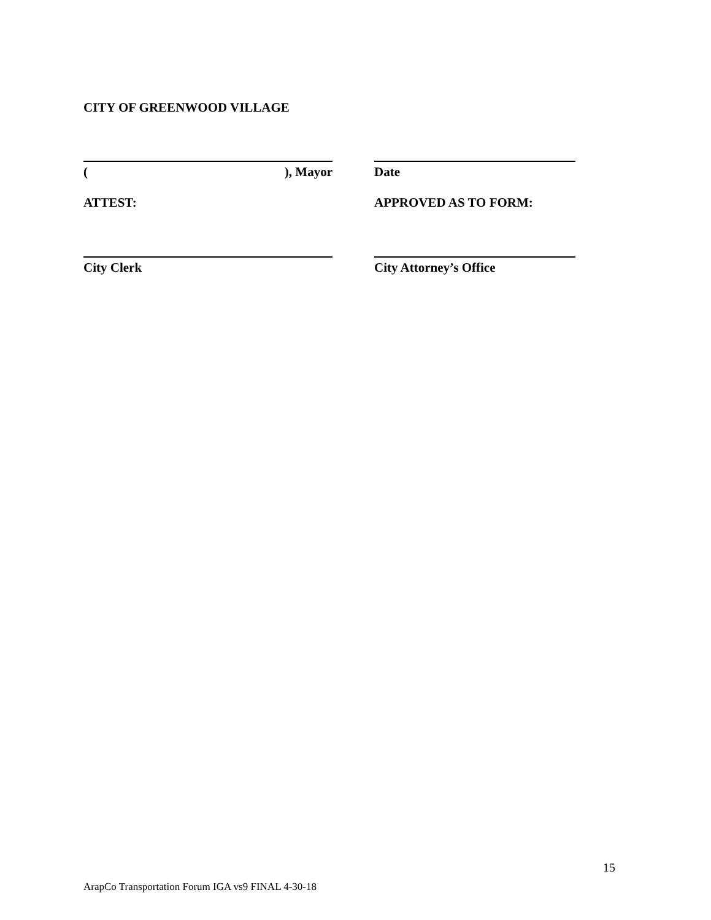CITY OF GREENWOOD VILLAGE
(), Mayor Date
ATTEST: APPROVED AS TO FORM:
City Clerk City Attorney’s Office
15
ArapCo Transportation Forum IGA vs9 FINAL 4-30-18